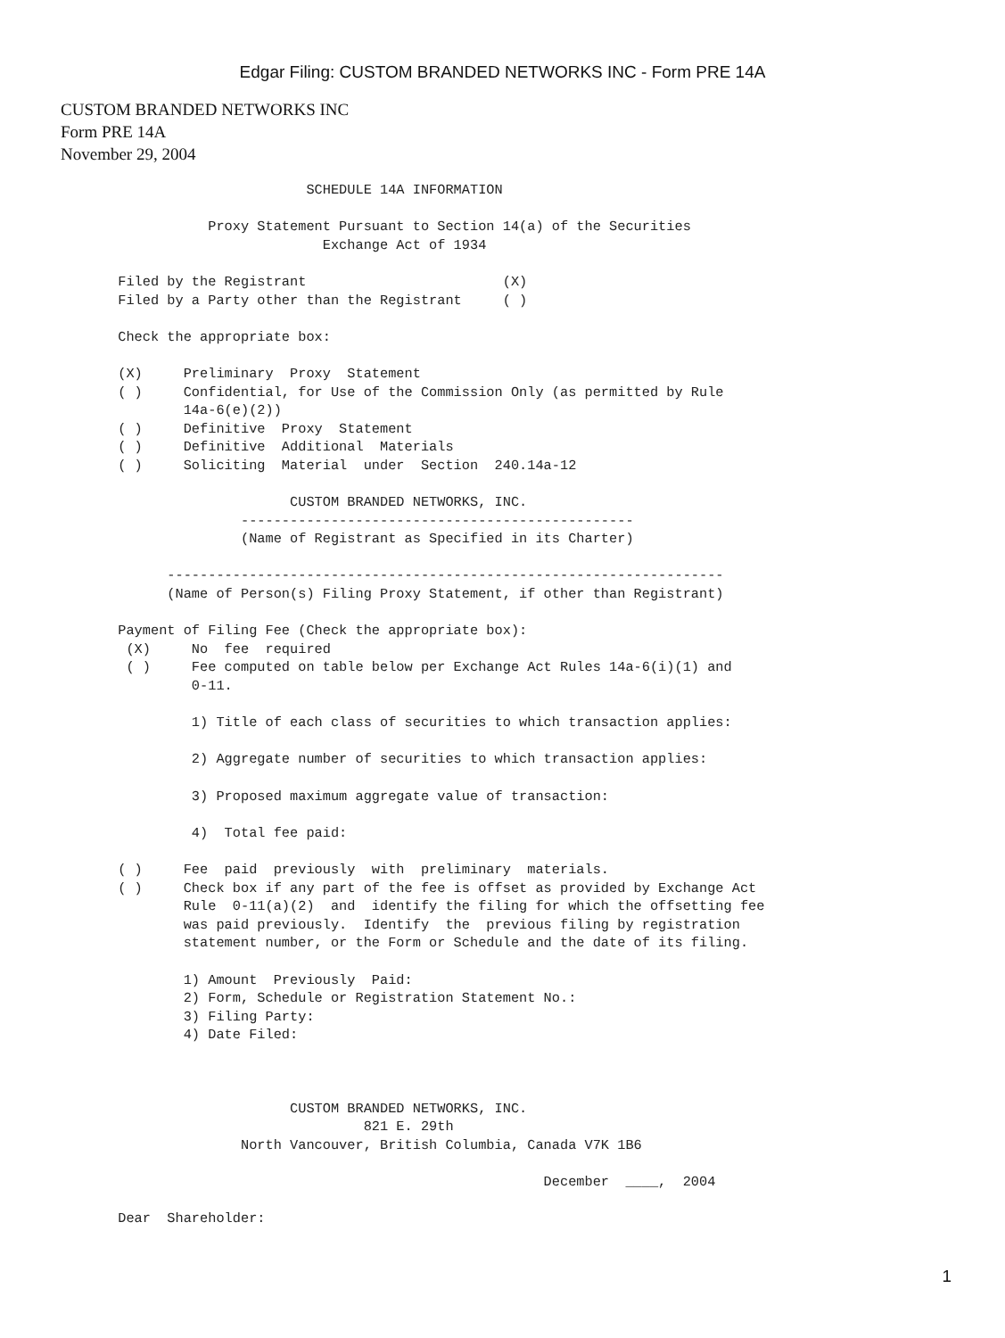Edgar Filing: CUSTOM BRANDED NETWORKS INC - Form PRE 14A
CUSTOM BRANDED NETWORKS INC
Form PRE 14A
November 29, 2004
                              SCHEDULE 14A INFORMATION

                  Proxy Statement Pursuant to Section 14(a) of the Securities
                                Exchange Act of 1934

       Filed by the Registrant                        (X)
       Filed by a Party other than the Registrant     ( )

       Check the appropriate box:

       (X)     Preliminary  Proxy  Statement
       ( )     Confidential, for Use of the Commission Only (as permitted by Rule
               14a-6(e)(2))
       ( )     Definitive  Proxy  Statement
       ( )     Definitive  Additional  Materials
       ( )     Soliciting  Material  under  Section  240.14a-12

                            CUSTOM BRANDED NETWORKS, INC.
                      ------------------------------------------------
                      (Name of Registrant as Specified in its Charter)

             --------------------------------------------------------------------
             (Name of Person(s) Filing Proxy Statement, if other than Registrant)

       Payment of Filing Fee (Check the appropriate box):
        (X)     No  fee  required
        ( )     Fee computed on table below per Exchange Act Rules 14a-6(i)(1) and
                0-11.

                1) Title of each class of securities to which transaction applies:

                2) Aggregate number of securities to which transaction applies:

                3) Proposed maximum aggregate value of transaction:

                4)  Total fee paid:

       ( )     Fee  paid  previously  with  preliminary  materials.
       ( )     Check box if any part of the fee is offset as provided by Exchange Act
               Rule  0-11(a)(2)  and  identify the filing for which the offsetting fee
               was paid previously.  Identify  the  previous filing by registration
               statement number, or the Form or Schedule and the date of its filing.

               1) Amount  Previously  Paid:
               2) Form, Schedule or Registration Statement No.:
               3) Filing Party:
               4) Date Filed:



                            CUSTOM BRANDED NETWORKS, INC.
                                     821 E. 29th
                      North Vancouver, British Columbia, Canada V7K 1B6

                                                           December  ____,  2004

       Dear  Shareholder:
1